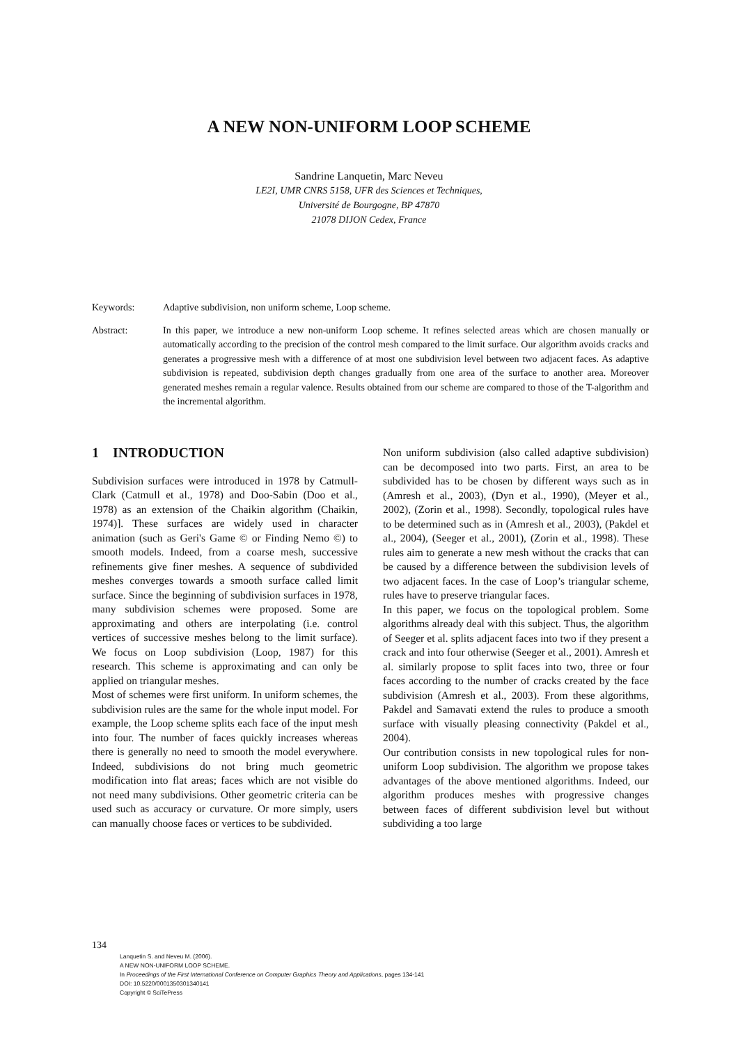A NEW NON-UNIFORM LOOP SCHEME
Sandrine Lanquetin, Marc Neveu
LE2I, UMR CNRS 5158, UFR des Sciences et Techniques,
Université de Bourgogne, BP 47870
21078 DIJON Cedex, France
Keywords: Adaptive subdivision, non uniform scheme, Loop scheme.
Abstract: In this paper, we introduce a new non-uniform Loop scheme. It refines selected areas which are chosen manually or automatically according to the precision of the control mesh compared to the limit surface. Our algorithm avoids cracks and generates a progressive mesh with a difference of at most one subdivision level between two adjacent faces. As adaptive subdivision is repeated, subdivision depth changes gradually from one area of the surface to another area. Moreover generated meshes remain a regular valence. Results obtained from our scheme are compared to those of the T-algorithm and the incremental algorithm.
1 INTRODUCTION
Subdivision surfaces were introduced in 1978 by Catmull-Clark (Catmull et al., 1978) and Doo-Sabin (Doo et al., 1978) as an extension of the Chaikin algorithm (Chaikin, 1974)]. These surfaces are widely used in character animation (such as Geri's Game © or Finding Nemo ©) to smooth models. Indeed, from a coarse mesh, successive refinements give finer meshes. A sequence of subdivided meshes converges towards a smooth surface called limit surface. Since the beginning of subdivision surfaces in 1978, many subdivision schemes were proposed. Some are approximating and others are interpolating (i.e. control vertices of successive meshes belong to the limit surface). We focus on Loop subdivision (Loop, 1987) for this research. This scheme is approximating and can only be applied on triangular meshes.
Most of schemes were first uniform. In uniform schemes, the subdivision rules are the same for the whole input model. For example, the Loop scheme splits each face of the input mesh into four. The number of faces quickly increases whereas there is generally no need to smooth the model everywhere. Indeed, subdivisions do not bring much geometric modification into flat areas; faces which are not visible do not need many subdivisions. Other geometric criteria can be used such as accuracy or curvature. Or more simply, users can manually choose faces or vertices to be subdivided.
Non uniform subdivision (also called adaptive subdivision) can be decomposed into two parts. First, an area to be subdivided has to be chosen by different ways such as in (Amresh et al., 2003), (Dyn et al., 1990), (Meyer et al., 2002), (Zorin et al., 1998). Secondly, topological rules have to be determined such as in (Amresh et al., 2003), (Pakdel et al., 2004), (Seeger et al., 2001), (Zorin et al., 1998). These rules aim to generate a new mesh without the cracks that can be caused by a difference between the subdivision levels of two adjacent faces. In the case of Loop’s triangular scheme, rules have to preserve triangular faces.
In this paper, we focus on the topological problem. Some algorithms already deal with this subject. Thus, the algorithm of Seeger et al. splits adjacent faces into two if they present a crack and into four otherwise (Seeger et al., 2001). Amresh et al. similarly propose to split faces into two, three or four faces according to the number of cracks created by the face subdivision (Amresh et al., 2003). From these algorithms, Pakdel and Samavati extend the rules to produce a smooth surface with visually pleasing connectivity (Pakdel et al., 2004).
Our contribution consists in new topological rules for non-uniform Loop subdivision. The algorithm we propose takes advantages of the above mentioned algorithms. Indeed, our algorithm produces meshes with progressive changes between faces of different subdivision level but without subdividing a too large
134
Lanquetin S. and Neveu M. (2006).
A NEW NON-UNIFORM LOOP SCHEME.
In Proceedings of the First International Conference on Computer Graphics Theory and Applications, pages 134-141
DOI: 10.5220/0001350301340141
Copyright © SciTePress